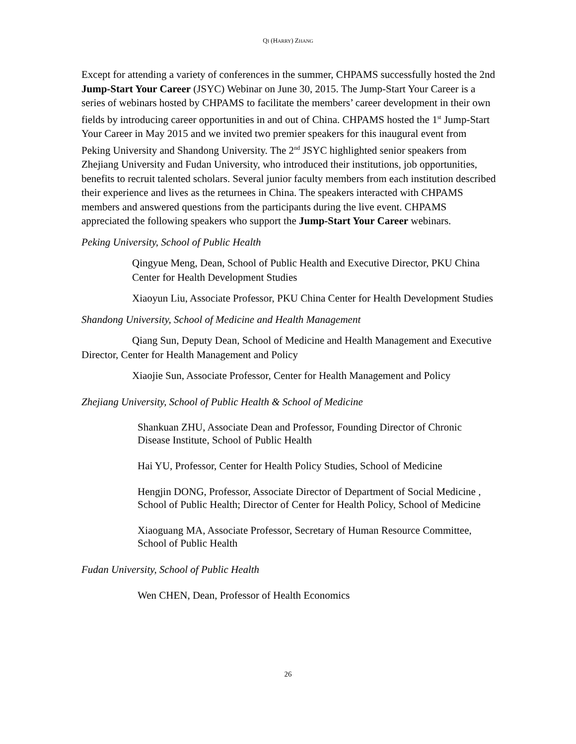QI (HARRY) ZHANG
Except for attending a variety of conferences in the summer, CHPAMS successfully hosted the 2nd Jump-Start Your Career (JSYC) Webinar on June 30, 2015. The Jump-Start Your Career is a series of webinars hosted by CHPAMS to facilitate the members’ career development in their own fields by introducing career opportunities in and out of China. CHPAMS hosted the 1<sup>st</sup> Jump-Start Your Career in May 2015 and we invited two premier speakers for this inaugural event from Peking University and Shandong University. The 2<sup>nd</sup> JSYC highlighted senior speakers from Zhejiang University and Fudan University, who introduced their institutions, job opportunities, benefits to recruit talented scholars. Several junior faculty members from each institution described their experience and lives as the returnees in China. The speakers interacted with CHPAMS members and answered questions from the participants during the live event. CHPAMS appreciated the following speakers who support the Jump-Start Your Career webinars.
Peking University, School of Public Health
Qingyue Meng, Dean, School of Public Health and Executive Director, PKU China Center for Health Development Studies
Xiaoyun Liu, Associate Professor, PKU China Center for Health Development Studies
Shandong University, School of Medicine and Health Management
Qiang Sun, Deputy Dean, School of Medicine and Health Management and Executive Director, Center for Health Management and Policy
Xiaojie Sun, Associate Professor, Center for Health Management and Policy
Zhejiang University, School of Public Health & School of Medicine
Shankuan ZHU, Associate Dean and Professor, Founding Director of Chronic Disease Institute, School of Public Health
Hai YU, Professor, Center for Health Policy Studies, School of Medicine
Hengjin DONG, Professor, Associate Director of Department of Social Medicine , School of Public Health; Director of Center for Health Policy, School of Medicine
Xiaoguang MA, Associate Professor, Secretary of Human Resource Committee, School of Public Health
Fudan University, School of Public Health
Wen CHEN, Dean, Professor of Health Economics
26